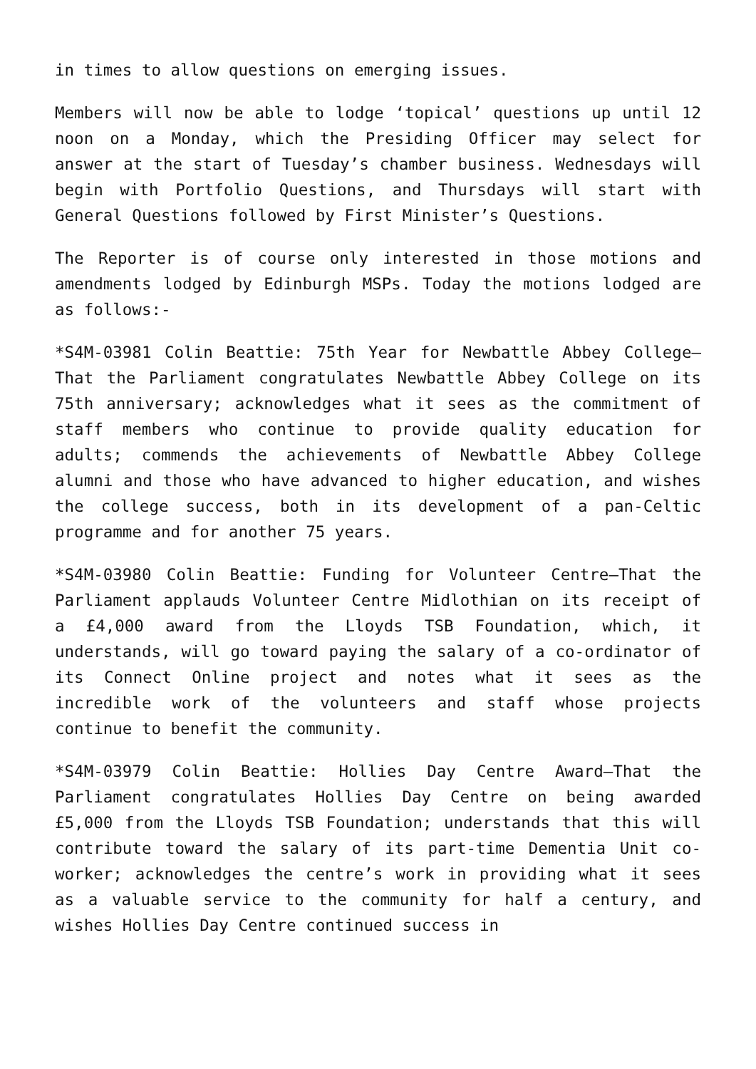in times to allow questions on emerging issues.
Members will now be able to lodge ‘topical’ questions up until 12 noon on a Monday, which the Presiding Officer may select for answer at the start of Tuesday’s chamber business. Wednesdays will begin with Portfolio Questions, and Thursdays will start with General Questions followed by First Minister’s Questions.
The Reporter is of course only interested in those motions and amendments lodged by Edinburgh MSPs. Today the motions lodged are as follows:-
*S4M-03981 Colin Beattie: 75th Year for Newbattle Abbey College—That the Parliament congratulates Newbattle Abbey College on its 75th anniversary; acknowledges what it sees as the commitment of staff members who continue to provide quality education for adults; commends the achievements of Newbattle Abbey College alumni and those who have advanced to higher education, and wishes the college success, both in its development of a pan-Celtic programme and for another 75 years.
*S4M-03980 Colin Beattie: Funding for Volunteer Centre—That the Parliament applauds Volunteer Centre Midlothian on its receipt of a £4,000 award from the Lloyds TSB Foundation, which, it understands, will go toward paying the salary of a co-ordinator of its Connect Online project and notes what it sees as the incredible work of the volunteers and staff whose projects continue to benefit the community.
*S4M-03979 Colin Beattie: Hollies Day Centre Award—That the Parliament congratulates Hollies Day Centre on being awarded £5,000 from the Lloyds TSB Foundation; understands that this will contribute toward the salary of its part-time Dementia Unit co-worker; acknowledges the centre’s work in providing what it sees as a valuable service to the community for half a century, and wishes Hollies Day Centre continued success in